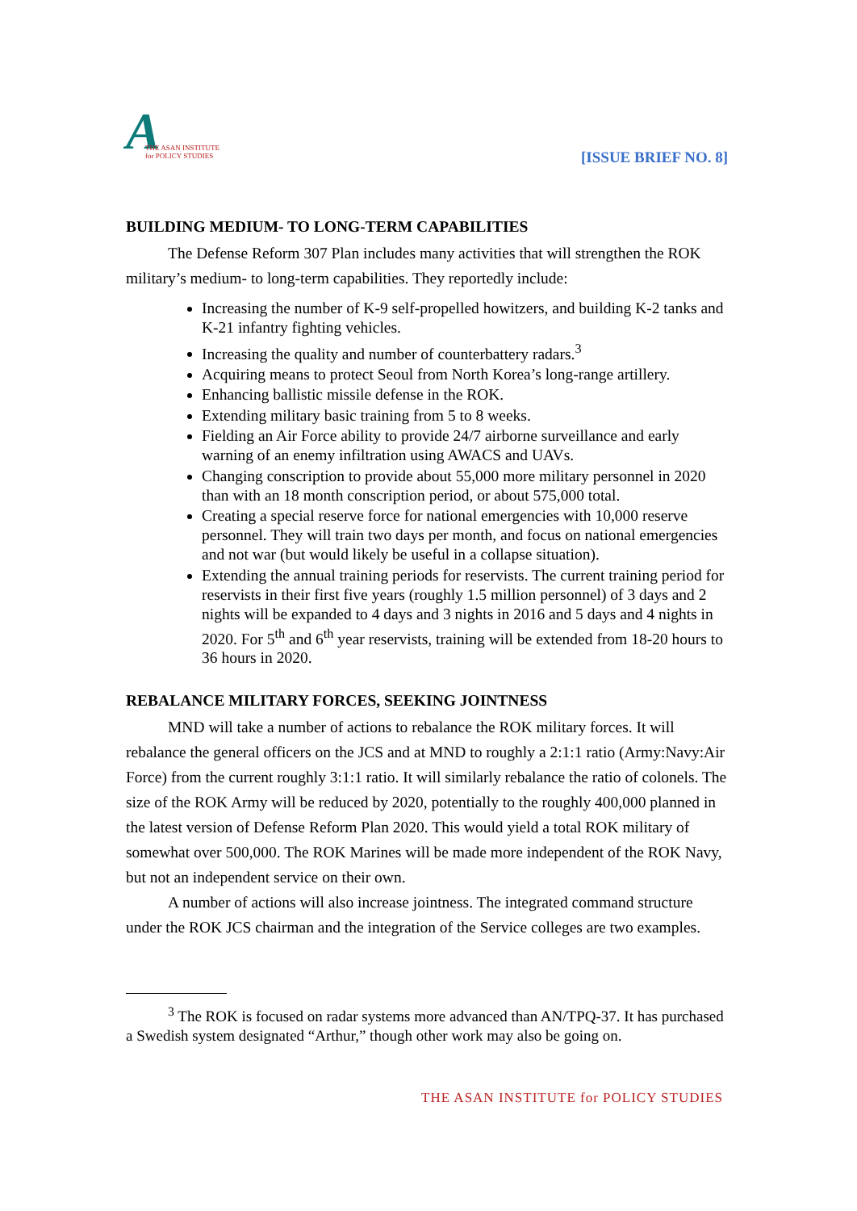A
THE ASAN INSTITUTE
for POLICY STUDIES
[ISSUE BRIEF NO. 8]
BUILDING MEDIUM- TO LONG-TERM CAPABILITIES
The Defense Reform 307 Plan includes many activities that will strengthen the ROK military’s medium- to long-term capabilities. They reportedly include:
Increasing the number of K-9 self-propelled howitzers, and building K-2 tanks and K-21 infantry fighting vehicles.
Increasing the quality and number of counterbattery radars.<sup>3</sup>
Acquiring means to protect Seoul from North Korea’s long-range artillery.
Enhancing ballistic missile defense in the ROK.
Extending military basic training from 5 to 8 weeks.
Fielding an Air Force ability to provide 24/7 airborne surveillance and early warning of an enemy infiltration using AWACS and UAVs.
Changing conscription to provide about 55,000 more military personnel in 2020 than with an 18 month conscription period, or about 575,000 total.
Creating a special reserve force for national emergencies with 10,000 reserve personnel. They will train two days per month, and focus on national emergencies and not war (but would likely be useful in a collapse situation).
Extending the annual training periods for reservists. The current training period for reservists in their first five years (roughly 1.5 million personnel) of 3 days and 2 nights will be expanded to 4 days and 3 nights in 2016 and 5 days and 4 nights in 2020. For 5<sup>th</sup> and 6<sup>th</sup> year reservists, training will be extended from 18-20 hours to 36 hours in 2020.
REBALANCE MILITARY FORCES, SEEKING JOINTNESS
MND will take a number of actions to rebalance the ROK military forces. It will rebalance the general officers on the JCS and at MND to roughly a 2:1:1 ratio (Army:Navy:Air Force) from the current roughly 3:1:1 ratio. It will similarly rebalance the ratio of colonels. The size of the ROK Army will be reduced by 2020, potentially to the roughly 400,000 planned in the latest version of Defense Reform Plan 2020. This would yield a total ROK military of somewhat over 500,000. The ROK Marines will be made more independent of the ROK Navy, but not an independent service on their own.
A number of actions will also increase jointness. The integrated command structure under the ROK JCS chairman and the integration of the Service colleges are two examples.
<sup>3</sup> The ROK is focused on radar systems more advanced than AN/TPQ-37. It has purchased a Swedish system designated “Arthur,” though other work may also be going on.
THE ASAN INSTITUTE for POLICY STUDIES